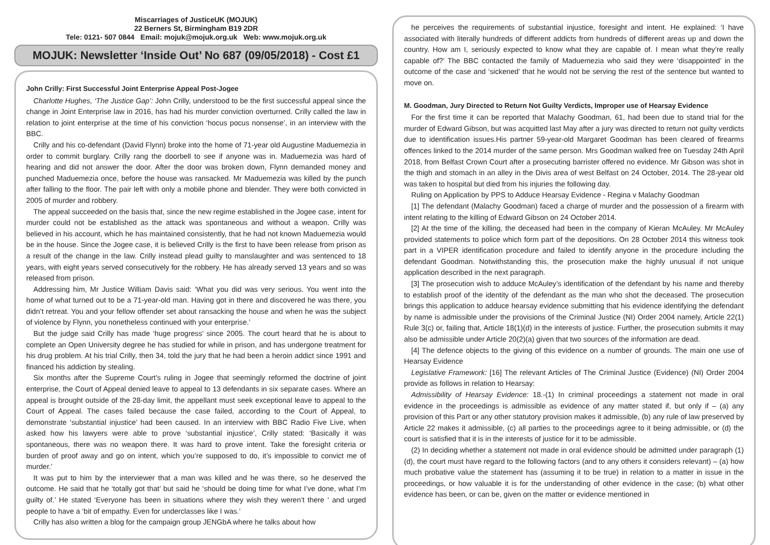Miscarriages of JusticeUK (MOJUK)
22 Berners St, Birmingham B19 2DR
Tele: 0121- 507 0844 Email: mojuk@mojuk.org.uk Web: www.mojuk.org.uk
MOJUK: Newsletter ‘Inside Out’ No 687 (09/05/2018) - Cost £1
John Crilly: First Successful Joint Enterprise Appeal Post-Jogee
Charlotte Hughes, ‘The Justice Gap’: John Crilly, understood to be the first successful appeal since the change in Joint Enterprise law in 2016, has had his murder conviction overturned. Crilly called the law in relation to joint enterprise at the time of his conviction ‘hocus pocus nonsense’, in an interview with the BBC.
Crilly and his co-defendant (David Flynn) broke into the home of 71-year old Augustine Maduemezia in order to commit burglary. Crilly rang the doorbell to see if anyone was in. Maduemezia was hard of hearing and did not answer the door. After the door was broken down, Flynn demanded money and punched Maduemezia once, before the house was ransacked. Mr Maduemezia was killed by the punch after falling to the floor. The pair left with only a mobile phone and blender. They were both convicted in 2005 of murder and robbery.
The appeal succeeded on the basis that, since the new regime established in the Jogee case, intent for murder could not be established as the attack was spontaneous and without a weapon. Crilly was believed in his account, which he has maintained consistently, that he had not known Maduemezia would be in the house. Since the Jogee case, it is believed Crilly is the first to have been release from prison as a result of the change in the law. Crilly instead plead guilty to manslaughter and was sentenced to 18 years, with eight years served consecutively for the robbery. He has already served 13 years and so was released from prison.
Addressing him, Mr Justice William Davis said: ‘What you did was very serious. You went into the home of what turned out to be a 71-year-old man. Having got in there and discovered he was there, you didn’t retreat. You and your fellow offender set about ransacking the house and when he was the subject of violence by Flynn, you nonetheless continued with your enterprise.’
But the judge said Crilly has made ‘huge progress’ since 2005. The court heard that he is about to complete an Open University degree he has studied for while in prison, and has undergone treatment for his drug problem. At his trial Crilly, then 34, told the jury that he had been a heroin addict since 1991 and financed his addiction by stealing.
Six months after the Supreme Court’s ruling in Jogee that seemingly reformed the doctrine of joint enterprise, the Court of Appeal denied leave to appeal to 13 defendants in six separate cases. Where an appeal is brought outside of the 28-day limit, the appellant must seek exceptional leave to appeal to the Court of Appeal. The cases failed because the case failed, according to the Court of Appeal, to demonstrate ‘substantial injustice’ had been caused. In an interview with BBC Radio Five Live, when asked how his lawyers were able to prove ‘substantial injustice’, Crilly stated: ‘Basically it was spontaneous, there was no weapon there. It was hard to prove intent. Take the foresight criteria or burden of proof away and go on intent, which you’re supposed to do, it’s impossible to convict me of murder.’
It was put to him by the interviewer that a man was killed and he was there, so he deserved the outcome. He said that he ‘totally got that’ but said he ‘should be doing time for what I’ve done, what I’m guilty of.’ He stated ‘Everyone has been in situations where they wish they weren’t there ‘ and urged people to have a ‘bit of empathy. Even for underclasses like I was.’
Crilly has also written a blog for the campaign group JENGbA where he talks about how
he perceives the requirements of substantial injustice, foresight and intent. He explained: ‘I have associated with literally hundreds of different addicts from hundreds of different areas up and down the country. How am I, seriously expected to know what they are capable of. I mean what they’re really capable of?’ The BBC contacted the family of Maduemezia who said they were ‘disappointed’ in the outcome of the case and ‘sickened’ that he would not be serving the rest of the sentence but wanted to move on.
M. Goodman, Jury Directed to Return Not Guilty Verdicts, Improper use of Hearsay Evidence
For the first time it can be reported that Malachy Goodman, 61, had been due to stand trial for the murder of Edward Gibson, but was acquitted last May after a jury was directed to return not guilty verdicts due to identification issues.His partner 59-year-old Margaret Goodman has been cleared of firearms offences linked to the 2014 murder of the same person. Mrs Goodman walked free on Tuesday 24th April 2018, from Belfast Crown Court after a prosecuting barrister offered no evidence. Mr Gibson was shot in the thigh and stomach in an alley in the Divis area of west Belfast on 24 October, 2014. The 28-year old was taken to hospital but died from his injuries the following day.
Ruling on Application by PPS to Adduce Hearsay Evidence - Regina v Malachy Goodman
[1] The defendant (Malachy Goodman) faced a charge of murder and the possession of a firearm with intent relating to the killing of Edward Gibson on 24 October 2014.
[2] At the time of the killing, the deceased had been in the company of Kieran McAuley. Mr McAuley provided statements to police which form part of the depositions. On 28 October 2014 this witness took part in a VIPER identification procedure and failed to identify anyone in the procedure including the defendant Goodman. Notwithstanding this, the prosecution make the highly unusual if not unique application described in the next paragraph.
[3] The prosecution wish to adduce McAuley’s identification of the defendant by his name and thereby to establish proof of the identity of the defendant as the man who shot the deceased. The prosecution brings this application to adduce hearsay evidence submitting that his evidence identifying the defendant by name is admissible under the provisions of the Criminal Justice (NI) Order 2004 namely, Article 22(1) Rule 3(c) or, failing that, Article 18(1)(d) in the interests of justice. Further, the prosecution submits it may also be admissible under Article 20(2)(a) given that two sources of the information are dead.
[4] The defence objects to the giving of this evidence on a number of grounds. The main one use of Hearsay Evidence
Legislative Framework: [16] The relevant Articles of The Criminal Justice (Evidence) (NI) Order 2004 provide as follows in relation to Hearsay:
Admissibility of Hearsay Evidence: 18.-(1) In criminal proceedings a statement not made in oral evidence in the proceedings is admissible as evidence of any matter stated if, but only if – (a) any provision of this Part or any other statutory provision makes it admissible, (b) any rule of law preserved by Article 22 makes it admissible, (c) all parties to the proceedings agree to it being admissible, or (d) the court is satisfied that it is in the interests of justice for it to be admissible.
(2) In deciding whether a statement not made in oral evidence should be admitted under paragraph (1)(d), the court must have regard to the following factors (and to any others it considers relevant) – (a) how much probative value the statement has (assuming it to be true) in relation to a matter in issue in the proceedings, or how valuable it is for the understanding of other evidence in the case; (b) what other evidence has been, or can be, given on the matter or evidence mentioned in